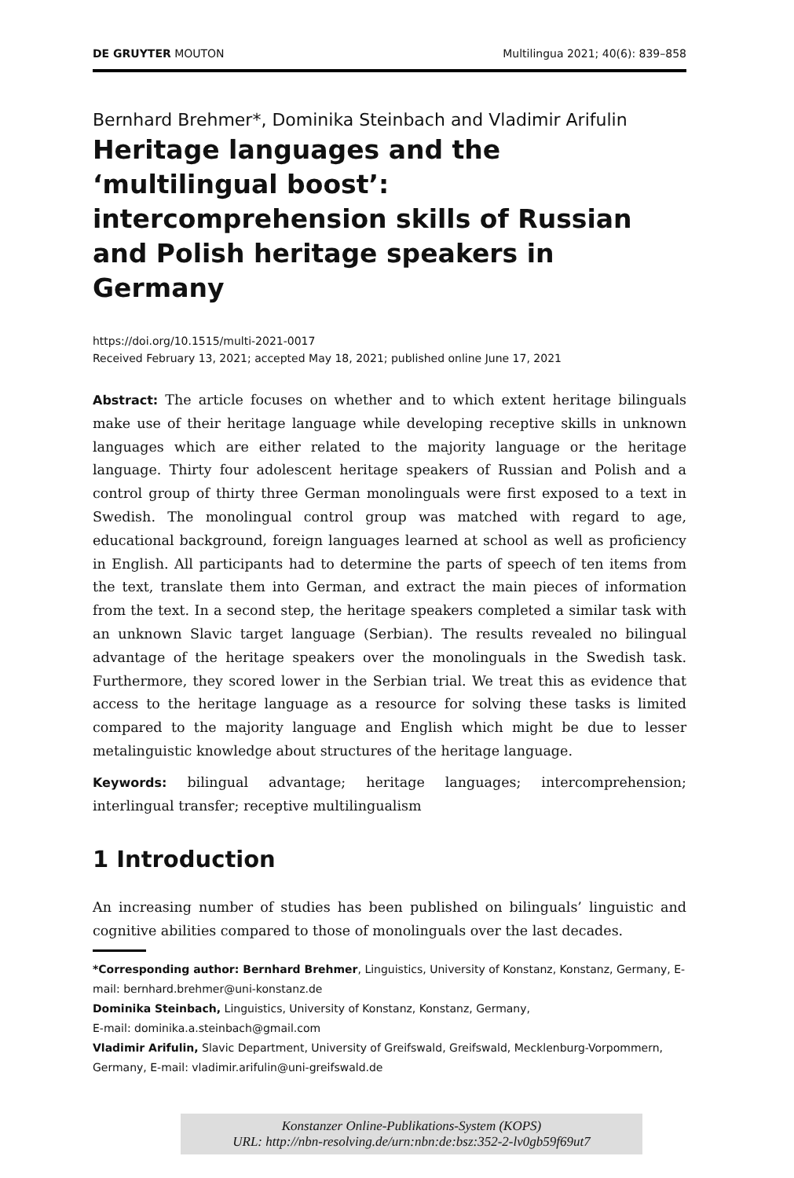DE GRUYTER MOUTON Multilingua 2021; 40(6): 839–858
Bernhard Brehmer*, Dominika Steinbach and Vladimir Arifulin
Heritage languages and the ‘multilingual boost’: intercomprehension skills of Russian and Polish heritage speakers in Germany
https://doi.org/10.1515/multi-2021-0017
Received February 13, 2021; accepted May 18, 2021; published online June 17, 2021
Abstract: The article focuses on whether and to which extent heritage bilinguals make use of their heritage language while developing receptive skills in unknown languages which are either related to the majority language or the heritage language. Thirty four adolescent heritage speakers of Russian and Polish and a control group of thirty three German monolinguals were first exposed to a text in Swedish. The monolingual control group was matched with regard to age, educational background, foreign languages learned at school as well as proficiency in English. All participants had to determine the parts of speech of ten items from the text, translate them into German, and extract the main pieces of information from the text. In a second step, the heritage speakers completed a similar task with an unknown Slavic target language (Serbian). The results revealed no bilingual advantage of the heritage speakers over the monolinguals in the Swedish task. Furthermore, they scored lower in the Serbian trial. We treat this as evidence that access to the heritage language as a resource for solving these tasks is limited compared to the majority language and English which might be due to lesser metalinguistic knowledge about structures of the heritage language.
Keywords: bilingual advantage; heritage languages; intercomprehension; interlingual transfer; receptive multilingualism
1 Introduction
An increasing number of studies has been published on bilinguals’ linguistic and cognitive abilities compared to those of monolinguals over the last decades.
*Corresponding author: Bernhard Brehmer, Linguistics, University of Konstanz, Konstanz, Germany, E-mail: bernhard.brehmer@uni-konstanz.de
Dominika Steinbach, Linguistics, University of Konstanz, Konstanz, Germany,
E-mail: dominika.a.steinbach@gmail.com
Vladimir Arifulin, Slavic Department, University of Greifswald, Greifswald, Mecklenburg-Vorpommern, Germany, E-mail: vladimir.arifulin@uni-greifswald.de
Konstanzer Online-Publikations-System (KOPS)
URL: http://nbn-resolving.de/urn:nbn:de:bsz:352-2-lv0gb59f69ut7